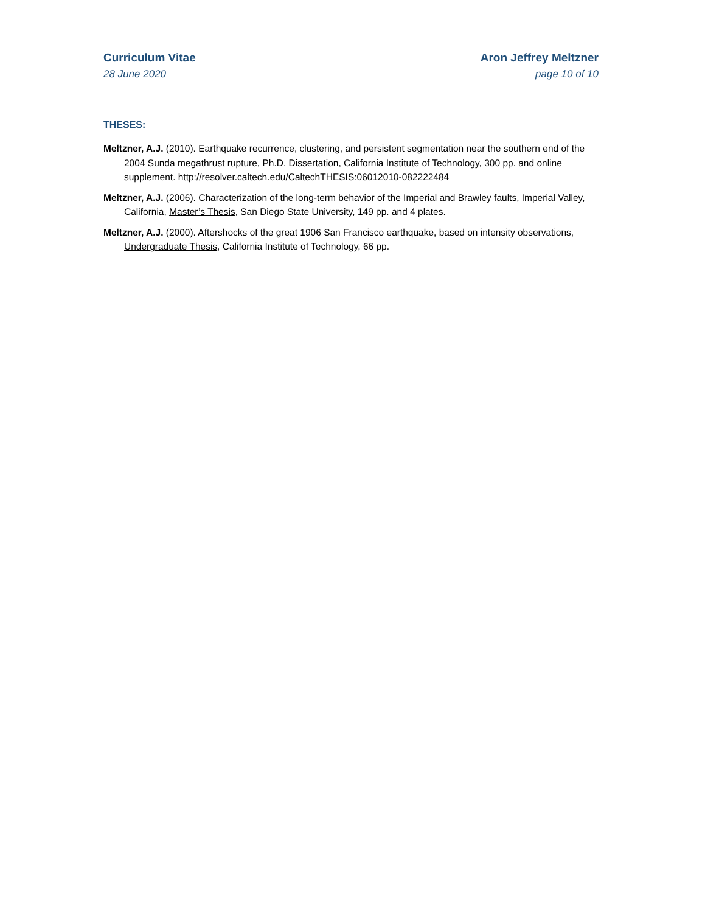Curriculum Vitae
28 June 2020
Aron Jeffrey Meltzner
page 10 of 10
THESES:
Meltzner, A.J. (2010). Earthquake recurrence, clustering, and persistent segmentation near the southern end of the 2004 Sunda megathrust rupture, Ph.D. Dissertation, California Institute of Technology, 300 pp. and online supplement. http://resolver.caltech.edu/CaltechTHESIS:06012010-082222484
Meltzner, A.J. (2006). Characterization of the long-term behavior of the Imperial and Brawley faults, Imperial Valley, California, Master’s Thesis, San Diego State University, 149 pp. and 4 plates.
Meltzner, A.J. (2000). Aftershocks of the great 1906 San Francisco earthquake, based on intensity observations, Undergraduate Thesis, California Institute of Technology, 66 pp.